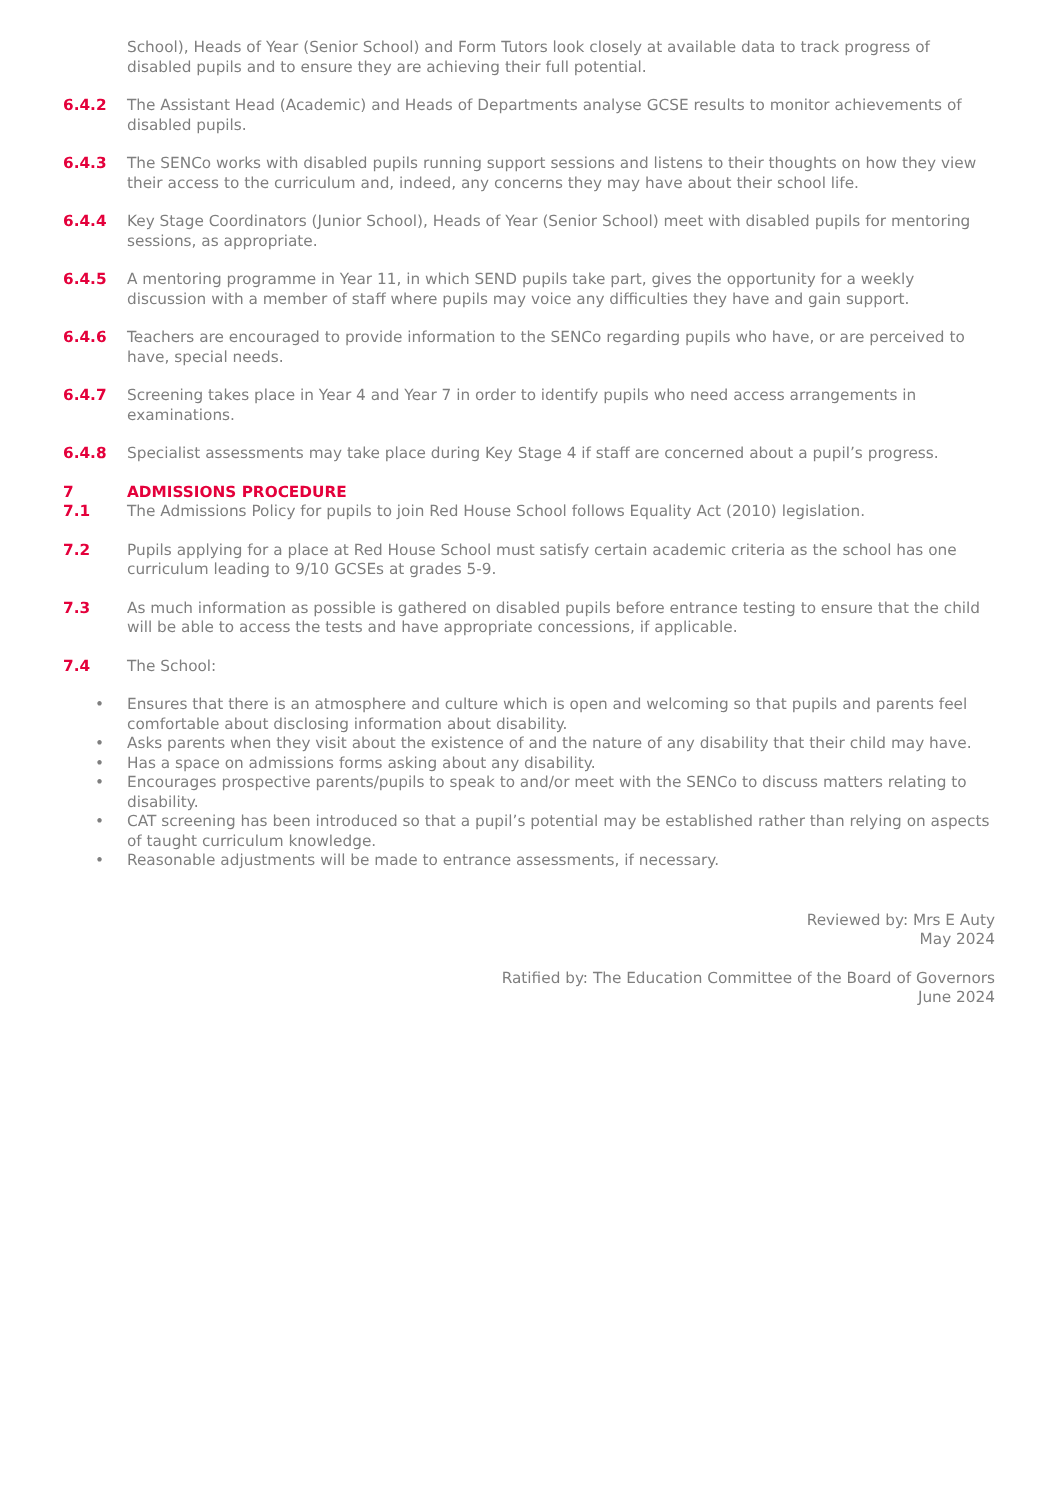School), Heads of Year (Senior School) and Form Tutors look closely at available data to track progress of disabled pupils and to ensure they are achieving their full potential.
6.4.2 The Assistant Head (Academic) and Heads of Departments analyse GCSE results to monitor achievements of disabled pupils.
6.4.3 The SENCo works with disabled pupils running support sessions and listens to their thoughts on how they view their access to the curriculum and, indeed, any concerns they may have about their school life.
6.4.4 Key Stage Coordinators (Junior School), Heads of Year (Senior School) meet with disabled pupils for mentoring sessions, as appropriate.
6.4.5 A mentoring programme in Year 11, in which SEND pupils take part, gives the opportunity for a weekly discussion with a member of staff where pupils may voice any difficulties they have and gain support.
6.4.6 Teachers are encouraged to provide information to the SENCo regarding pupils who have, or are perceived to have, special needs.
6.4.7 Screening takes place in Year 4 and Year 7 in order to identify pupils who need access arrangements in examinations.
6.4.8 Specialist assessments may take place during Key Stage 4 if staff are concerned about a pupil’s progress.
7 ADMISSIONS PROCEDURE
7.1 The Admissions Policy for pupils to join Red House School follows Equality Act (2010) legislation.
7.2 Pupils applying for a place at Red House School must satisfy certain academic criteria as the school has one curriculum leading to 9/10 GCSEs at grades 5-9.
7.3 As much information as possible is gathered on disabled pupils before entrance testing to ensure that the child will be able to access the tests and have appropriate concessions, if applicable.
7.4 The School:
• Ensures that there is an atmosphere and culture which is open and welcoming so that pupils and parents feel comfortable about disclosing information about disability.
• Asks parents when they visit about the existence of and the nature of any disability that their child may have.
• Has a space on admissions forms asking about any disability.
• Encourages prospective parents/pupils to speak to and/or meet with the SENCo to discuss matters relating to disability.
• CAT screening has been introduced so that a pupil’s potential may be established rather than relying on aspects of taught curriculum knowledge.
• Reasonable adjustments will be made to entrance assessments, if necessary.
Reviewed by: Mrs E Auty
May 2024
Ratified by: The Education Committee of the Board of Governors
June 2024